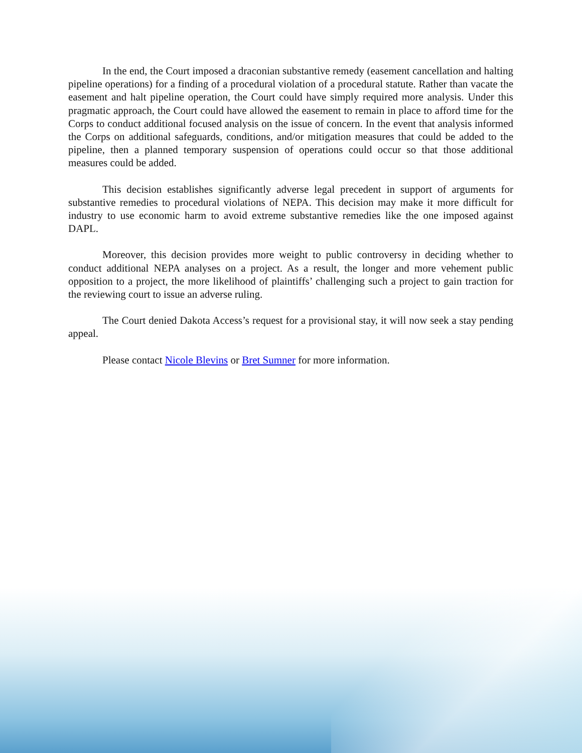In the end, the Court imposed a draconian substantive remedy (easement cancellation and halting pipeline operations) for a finding of a procedural violation of a procedural statute. Rather than vacate the easement and halt pipeline operation, the Court could have simply required more analysis. Under this pragmatic approach, the Court could have allowed the easement to remain in place to afford time for the Corps to conduct additional focused analysis on the issue of concern. In the event that analysis informed the Corps on additional safeguards, conditions, and/or mitigation measures that could be added to the pipeline, then a planned temporary suspension of operations could occur so that those additional measures could be added.
This decision establishes significantly adverse legal precedent in support of arguments for substantive remedies to procedural violations of NEPA. This decision may make it more difficult for industry to use economic harm to avoid extreme substantive remedies like the one imposed against DAPL.
Moreover, this decision provides more weight to public controversy in deciding whether to conduct additional NEPA analyses on a project. As a result, the longer and more vehement public opposition to a project, the more likelihood of plaintiffs’ challenging such a project to gain traction for the reviewing court to issue an adverse ruling.
The Court denied Dakota Access’s request for a provisional stay, it will now seek a stay pending appeal.
Please contact Nicole Blevins or Bret Sumner for more information.